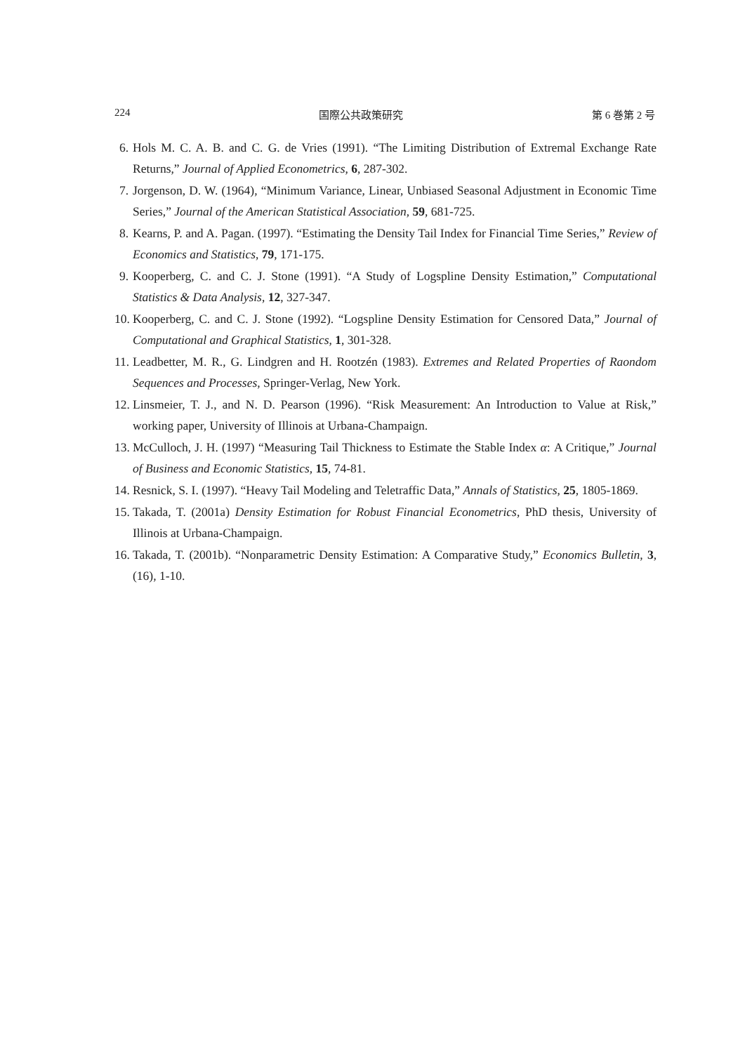224 国際公共政策研究 第 6 巻第 2 号
6. Hols M. C. A. B. and C. G. de Vries (1991). “The Limiting Distribution of Extremal Exchange Rate Returns,” Journal of Applied Econometrics, 6, 287-302.
7. Jorgenson, D. W. (1964), “Minimum Variance, Linear, Unbiased Seasonal Adjustment in Economic Time Series,” Journal of the American Statistical Association, 59, 681-725.
8. Kearns, P. and A. Pagan. (1997). “Estimating the Density Tail Index for Financial Time Series,” Review of Economics and Statistics, 79, 171-175.
9. Kooperberg, C. and C. J. Stone (1991). “A Study of Logspline Density Estimation,” Computational Statistics & Data Analysis, 12, 327-347.
10. Kooperberg, C. and C. J. Stone (1992). “Logspline Density Estimation for Censored Data,” Journal of Computational and Graphical Statistics, 1, 301-328.
11. Leadbetter, M. R., G. Lindgren and H. Rootzén (1983). Extremes and Related Properties of Raondom Sequences and Processes, Springer-Verlag, New York.
12. Linsmeier, T. J., and N. D. Pearson (1996). “Risk Measurement: An Introduction to Value at Risk,” working paper, University of Illinois at Urbana-Champaign.
13. McCulloch, J. H. (1997) “Measuring Tail Thickness to Estimate the Stable Index α: A Critique,” Journal of Business and Economic Statistics, 15, 74-81.
14. Resnick, S. I. (1997). “Heavy Tail Modeling and Teletraffic Data,” Annals of Statistics, 25, 1805-1869.
15. Takada, T. (2001a) Density Estimation for Robust Financial Econometrics, PhD thesis, University of Illinois at Urbana-Champaign.
16. Takada, T. (2001b). “Nonparametric Density Estimation: A Comparative Study,” Economics Bulletin, 3, (16), 1-10.